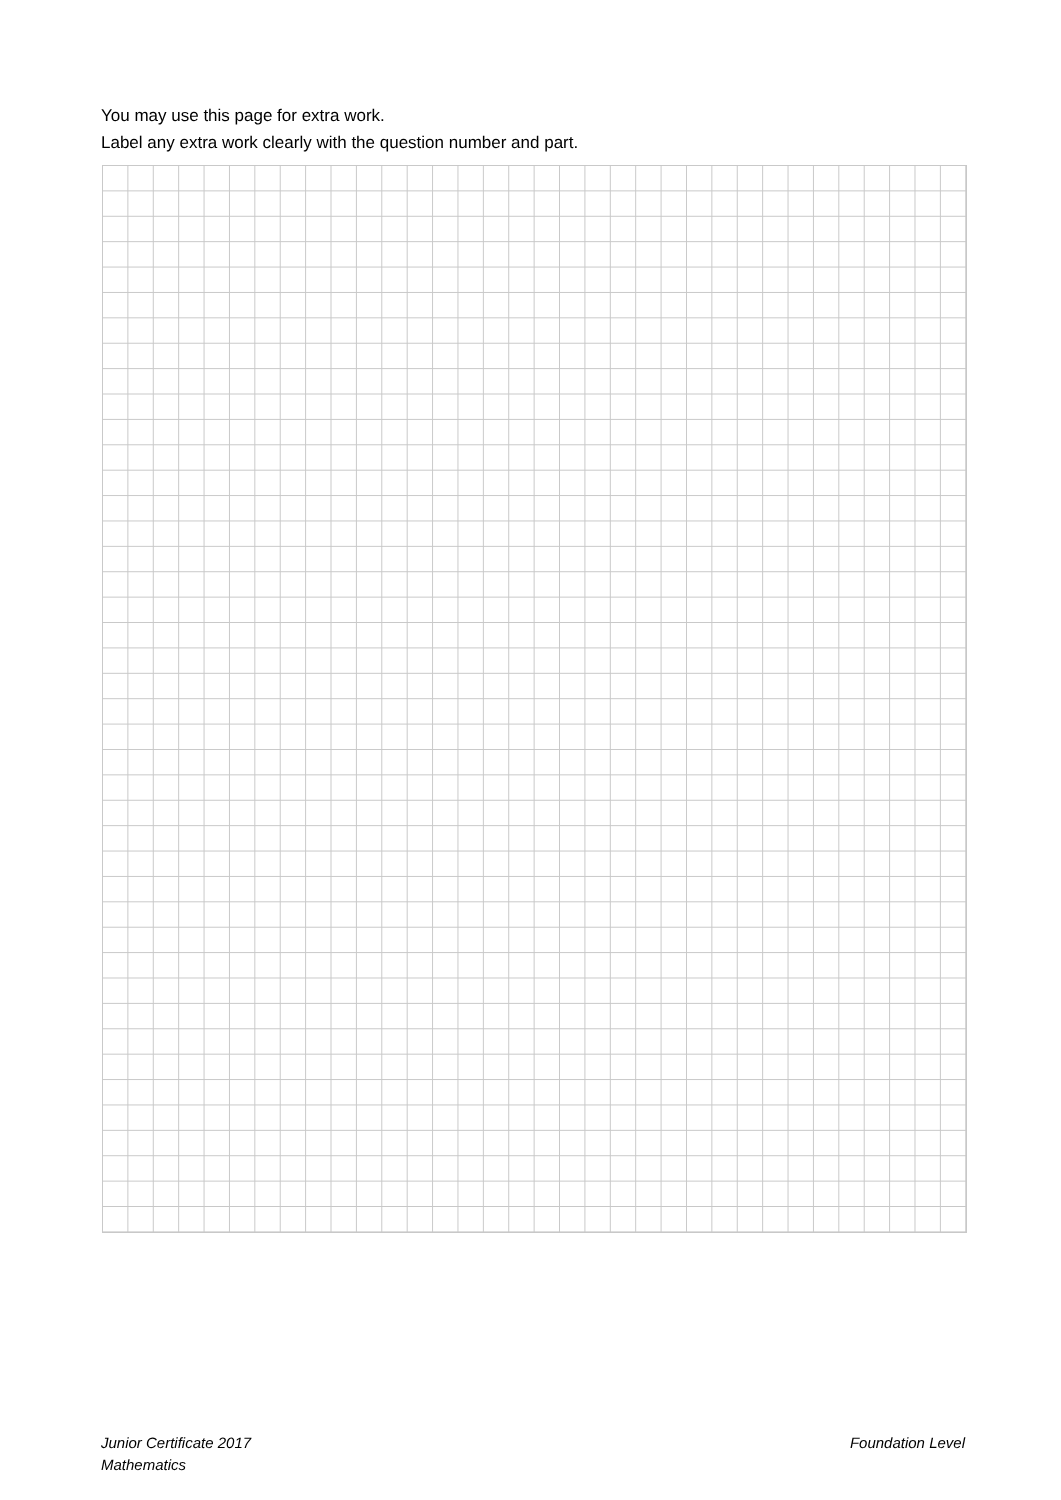You may use this page for extra work.
Label any extra work clearly with the question number and part.
Junior Certificate 2017
Mathematics
Foundation Level